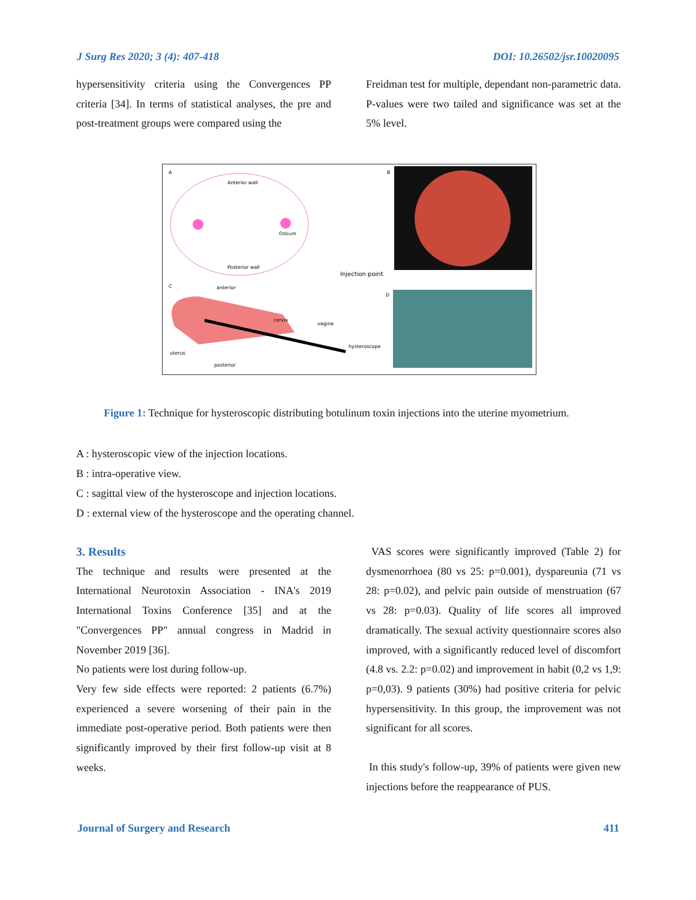J Surg Res 2020; 3 (4): 407-418 DOI: 10.26502/jsr.10020095
hypersensitivity criteria using the Convergences PP criteria [34]. In terms of statistical analyses, the pre and post-treatment groups were compared using the
Freidman test for multiple, dependant non-parametric data. P-values were two tailed and significance was set at the 5% level.
A
Anterior wall
Posterior wall
Ostium
Injection point
B
C
anterior
cervix
vagina
uterus
hysteroscope
posterior
D
Figure 1: Technique for hysteroscopic distributing botulinum toxin injections into the uterine myometrium.
A : hysteroscopic view of the injection locations.
B : intra-operative view.
C : sagittal view of the hysteroscope and injection locations.
D : external view of the hysteroscope and the operating channel.
3. Results
The technique and results were presented at the International Neurotoxin Association - INA's 2019 International Toxins Conference [35] and at the "Convergences PP" annual congress in Madrid in November 2019 [36].
No patients were lost during follow-up.
Very few side effects were reported: 2 patients (6.7%) experienced a severe worsening of their pain in the immediate post-operative period. Both patients were then significantly improved by their first follow-up visit at 8 weeks.
VAS scores were significantly improved (Table 2) for dysmenorrhoea (80 vs 25: p=0.001), dyspareunia (71 vs 28: p=0.02), and pelvic pain outside of menstruation (67 vs 28: p=0.03). Quality of life scores all improved dramatically. The sexual activity questionnaire scores also improved, with a significantly reduced level of discomfort (4.8 vs. 2.2: p=0.02) and improvement in habit (0,2 vs 1,9: p=0,03). 9 patients (30%) had positive criteria for pelvic hypersensitivity. In this group, the improvement was not significant for all scores.
In this study's follow-up, 39% of patients were given new injections before the reappearance of PUS.
Journal of Surgery and Research 411